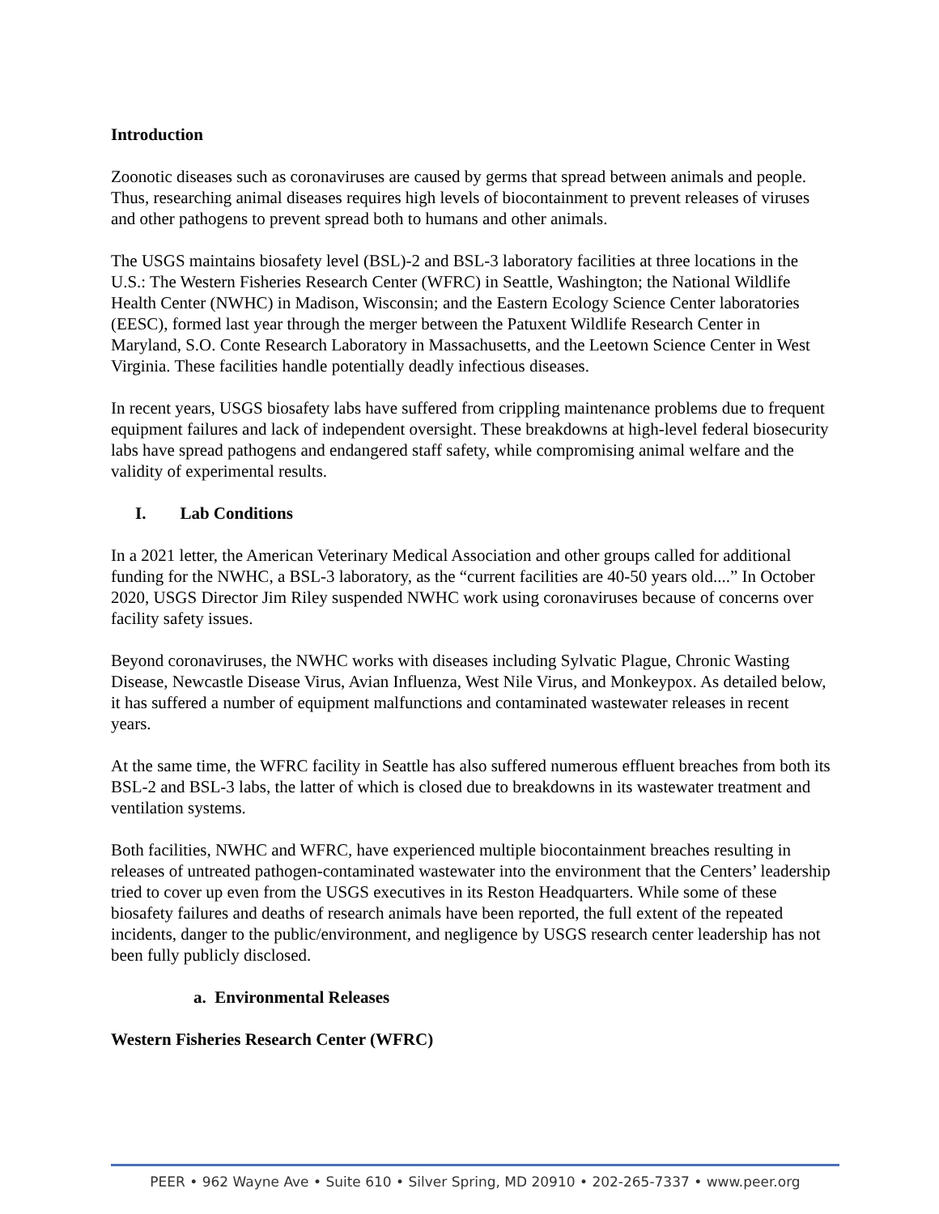Introduction
Zoonotic diseases such as coronaviruses are caused by germs that spread between animals and people. Thus, researching animal diseases requires high levels of biocontainment to prevent releases of viruses and other pathogens to prevent spread both to humans and other animals.
The USGS maintains biosafety level (BSL)-2 and BSL-3 laboratory facilities at three locations in the U.S.: The Western Fisheries Research Center (WFRC) in Seattle, Washington; the National Wildlife Health Center (NWHC) in Madison, Wisconsin; and the Eastern Ecology Science Center laboratories (EESC), formed last year through the merger between the Patuxent Wildlife Research Center in Maryland, S.O. Conte Research Laboratory in Massachusetts, and the Leetown Science Center in West Virginia. These facilities handle potentially deadly infectious diseases.
In recent years, USGS biosafety labs have suffered from crippling maintenance problems due to frequent equipment failures and lack of independent oversight. These breakdowns at high-level federal biosecurity labs have spread pathogens and endangered staff safety, while compromising animal welfare and the validity of experimental results.
I. Lab Conditions
In a 2021 letter, the American Veterinary Medical Association and other groups called for additional funding for the NWHC, a BSL-3 laboratory, as the “current facilities are 40-50 years old....” In October 2020, USGS Director Jim Riley suspended NWHC work using coronaviruses because of concerns over facility safety issues.
Beyond coronaviruses, the NWHC works with diseases including Sylvatic Plague, Chronic Wasting Disease, Newcastle Disease Virus, Avian Influenza, West Nile Virus, and Monkeypox. As detailed below, it has suffered a number of equipment malfunctions and contaminated wastewater releases in recent years.
At the same time, the WFRC facility in Seattle has also suffered numerous effluent breaches from both its BSL-2 and BSL-3 labs, the latter of which is closed due to breakdowns in its wastewater treatment and ventilation systems.
Both facilities, NWHC and WFRC, have experienced multiple biocontainment breaches resulting in releases of untreated pathogen-contaminated wastewater into the environment that the Centers’ leadership tried to cover up even from the USGS executives in its Reston Headquarters. While some of these biosafety failures and deaths of research animals have been reported, the full extent of the repeated incidents, danger to the public/environment, and negligence by USGS research center leadership has not been fully publicly disclosed.
a. Environmental Releases
Western Fisheries Research Center (WFRC)
PEER • 962 Wayne Ave • Suite 610 • Silver Spring, MD 20910 • 202-265-7337 • www.peer.org